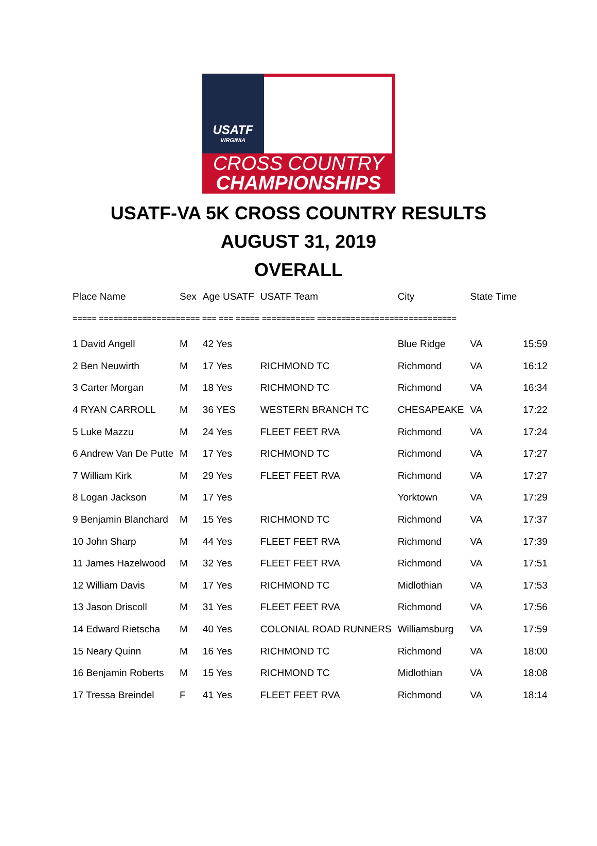USATF
VIRGINIA
CROSS COUNTRY
CHAMPIONSHIPS
USATF-VA 5K CROSS COUNTRY RESULTS
AUGUST 31, 2019
OVERALL
| Place Name | Sex | Age USATF | USATF Team | City | State Time | |
| --- | --- | --- | --- | --- | --- | --- |
| ===== ===================== === === ===== =========== ============================= | | | | | | |
| 1 David Angell | M | 42 Yes | | Blue Ridge | VA | 15:59 |
| 2 Ben Neuwirth | M | 17 Yes | RICHMOND TC | Richmond | VA | 16:12 |
| 3 Carter Morgan | M | 18 Yes | RICHMOND TC | Richmond | VA | 16:34 |
| 4 RYAN CARROLL | M | 36 YES | WESTERN BRANCH TC | CHESAPEAKE | VA | 17:22 |
| 5 Luke Mazzu | M | 24 Yes | FLEET FEET RVA | Richmond | VA | 17:24 |
| 6 Andrew Van De Putte | M | 17 Yes | RICHMOND TC | Richmond | VA | 17:27 |
| 7 William Kirk | M | 29 Yes | FLEET FEET RVA | Richmond | VA | 17:27 |
| 8 Logan Jackson | M | 17 Yes | | Yorktown | VA | 17:29 |
| 9 Benjamin Blanchard | M | 15 Yes | RICHMOND TC | Richmond | VA | 17:37 |
| 10 John Sharp | M | 44 Yes | FLEET FEET RVA | Richmond | VA | 17:39 |
| 11 James Hazelwood | M | 32 Yes | FLEET FEET RVA | Richmond | VA | 17:51 |
| 12 William Davis | M | 17 Yes | RICHMOND TC | Midlothian | VA | 17:53 |
| 13 Jason Driscoll | M | 31 Yes | FLEET FEET RVA | Richmond | VA | 17:56 |
| 14 Edward Rietscha | M | 40 Yes | COLONIAL ROAD RUNNERS | Williamsburg | VA | 17:59 |
| 15 Neary Quinn | M | 16 Yes | RICHMOND TC | Richmond | VA | 18:00 |
| 16 Benjamin Roberts | M | 15 Yes | RICHMOND TC | Midlothian | VA | 18:08 |
| 17 Tressa Breindel | F | 41 Yes | FLEET FEET RVA | Richmond | VA | 18:14 |